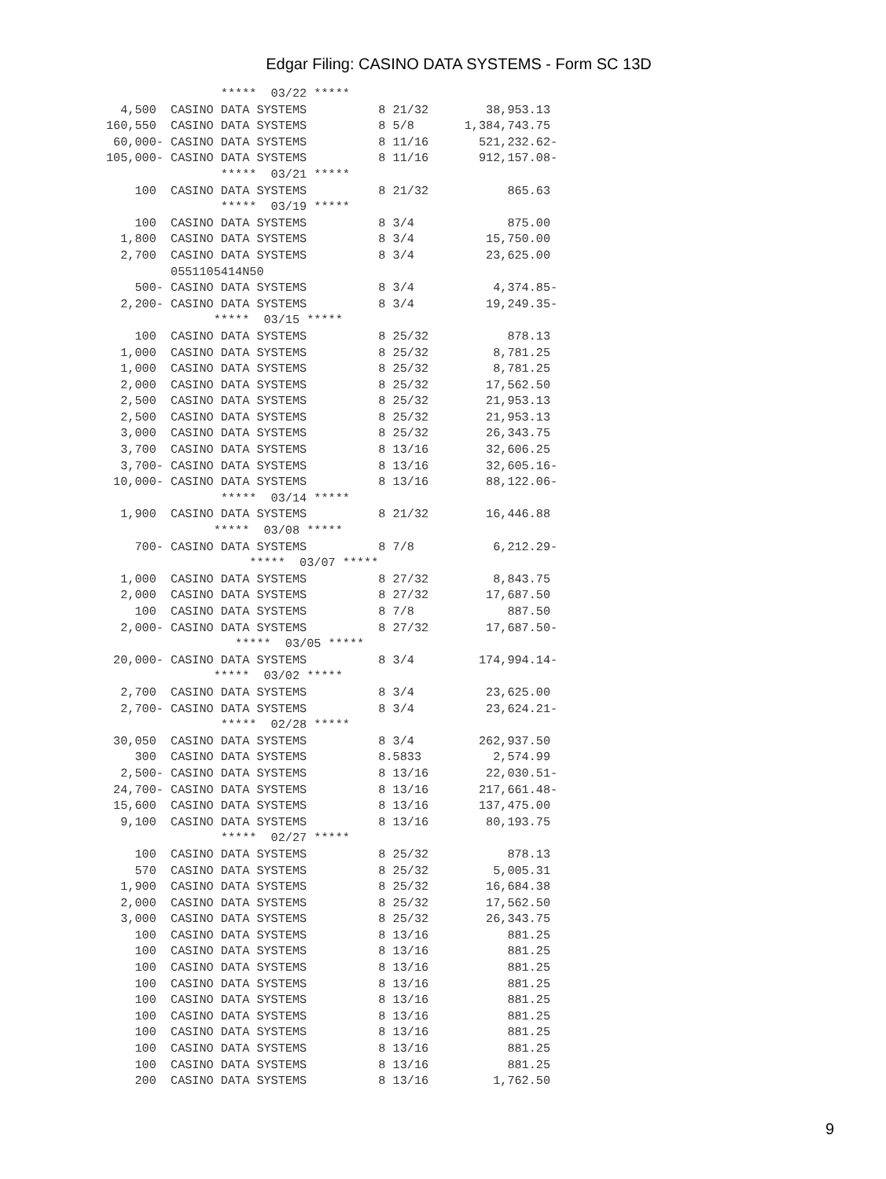Edgar Filing: CASINO DATA SYSTEMS - Form SC 13D
                *****  03/22 *****
  4,500  CASINO DATA SYSTEMS          8 21/32        38,953.13
160,550  CASINO DATA SYSTEMS          8 5/8       1,384,743.75
 60,000- CASINO DATA SYSTEMS          8 11/16       521,232.62-
105,000- CASINO DATA SYSTEMS          8 11/16       912,157.08-
                *****  03/21 *****
    100  CASINO DATA SYSTEMS          8 21/32           865.63
                *****  03/19 *****
    100  CASINO DATA SYSTEMS          8 3/4             875.00
  1,800  CASINO DATA SYSTEMS          8 3/4          15,750.00
  2,700  CASINO DATA SYSTEMS          8 3/4          23,625.00
         0551105414N50
    500- CASINO DATA SYSTEMS          8 3/4           4,374.85-
  2,200- CASINO DATA SYSTEMS          8 3/4          19,249.35-
               *****  03/15 *****
    100  CASINO DATA SYSTEMS          8 25/32           878.13
  1,000  CASINO DATA SYSTEMS          8 25/32         8,781.25
  1,000  CASINO DATA SYSTEMS          8 25/32         8,781.25
  2,000  CASINO DATA SYSTEMS          8 25/32        17,562.50
  2,500  CASINO DATA SYSTEMS          8 25/32        21,953.13
  2,500  CASINO DATA SYSTEMS          8 25/32        21,953.13
  3,000  CASINO DATA SYSTEMS          8 25/32        26,343.75
  3,700  CASINO DATA SYSTEMS          8 13/16        32,606.25
  3,700- CASINO DATA SYSTEMS          8 13/16        32,605.16-
 10,000- CASINO DATA SYSTEMS          8 13/16        88,122.06-
                *****  03/14 *****
  1,900  CASINO DATA SYSTEMS          8 21/32        16,446.88
               *****  03/08 *****
    700- CASINO DATA SYSTEMS          8 7/8           6,212.29-
                    *****  03/07 *****
  1,000  CASINO DATA SYSTEMS          8 27/32         8,843.75
  2,000  CASINO DATA SYSTEMS          8 27/32        17,687.50
    100  CASINO DATA SYSTEMS          8 7/8             887.50
  2,000- CASINO DATA SYSTEMS          8 27/32        17,687.50-
                  *****  03/05 *****
 20,000- CASINO DATA SYSTEMS          8 3/4         174,994.14-
               *****  03/02 *****
  2,700  CASINO DATA SYSTEMS          8 3/4          23,625.00
  2,700- CASINO DATA SYSTEMS          8 3/4          23,624.21-
                *****  02/28 *****
 30,050  CASINO DATA SYSTEMS          8 3/4         262,937.50
    300  CASINO DATA SYSTEMS          8.5833          2,574.99
  2,500- CASINO DATA SYSTEMS          8 13/16        22,030.51-
 24,700- CASINO DATA SYSTEMS          8 13/16       217,661.48-
 15,600  CASINO DATA SYSTEMS          8 13/16       137,475.00
  9,100  CASINO DATA SYSTEMS          8 13/16        80,193.75
                *****  02/27 *****
    100  CASINO DATA SYSTEMS          8 25/32           878.13
    570  CASINO DATA SYSTEMS          8 25/32         5,005.31
  1,900  CASINO DATA SYSTEMS          8 25/32        16,684.38
  2,000  CASINO DATA SYSTEMS          8 25/32        17,562.50
  3,000  CASINO DATA SYSTEMS          8 25/32        26,343.75
    100  CASINO DATA SYSTEMS          8 13/16           881.25
    100  CASINO DATA SYSTEMS          8 13/16           881.25
    100  CASINO DATA SYSTEMS          8 13/16           881.25
    100  CASINO DATA SYSTEMS          8 13/16           881.25
    100  CASINO DATA SYSTEMS          8 13/16           881.25
    100  CASINO DATA SYSTEMS          8 13/16           881.25
    100  CASINO DATA SYSTEMS          8 13/16           881.25
    100  CASINO DATA SYSTEMS          8 13/16           881.25
    100  CASINO DATA SYSTEMS          8 13/16           881.25
    200  CASINO DATA SYSTEMS          8 13/16         1,762.50
9